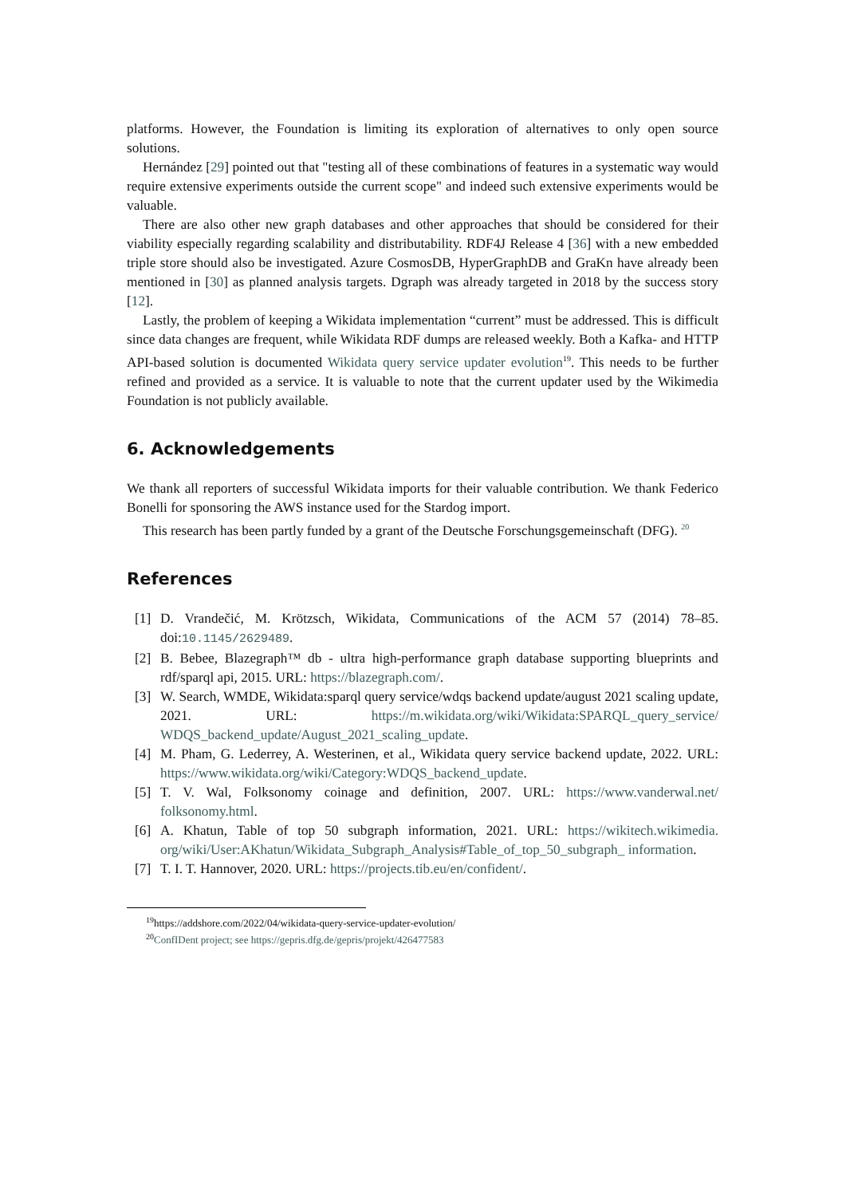platforms. However, the Foundation is limiting its exploration of alternatives to only open source solutions.
Hernández [29] pointed out that "testing all of these combinations of features in a systematic way would require extensive experiments outside the current scope" and indeed such extensive experiments would be valuable.
There are also other new graph databases and other approaches that should be considered for their viability especially regarding scalability and distributability. RDF4J Release 4 [36] with a new embedded triple store should also be investigated. Azure CosmosDB, HyperGraphDB and GraKn have already been mentioned in [30] as planned analysis targets. Dgraph was already targeted in 2018 by the success story [12].
Lastly, the problem of keeping a Wikidata implementation “current” must be addressed. This is difficult since data changes are frequent, while Wikidata RDF dumps are released weekly. Both a Kafka- and HTTP API-based solution is documented Wikidata query service updater evolution<sup>19</sup>. This needs to be further refined and provided as a service. It is valuable to note that the current updater used by the Wikimedia Foundation is not publicly available.
6. Acknowledgements
We thank all reporters of successful Wikidata imports for their valuable contribution. We thank Federico Bonelli for sponsoring the AWS instance used for the Stardog import.
This research has been partly funded by a grant of the Deutsche Forschungsgemeinschaft (DFG). <sup>20</sup>
References
[1] D. Vrandečić, M. Krötzsch, Wikidata, Communications of the ACM 57 (2014) 78–85. doi:10.1145/2629489.
[2] B. Bebee, Blazegraph™ db - ultra high-performance graph database supporting blueprints and rdf/sparql api, 2015. URL: https://blazegraph.com/.
[3] W. Search, WMDE, Wikidata:sparql query service/wdqs backend update/august 2021 scaling update, 2021. URL: https://m.wikidata.org/wiki/Wikidata:SPARQL_query_service/ WDQS_backend_update/August_2021_scaling_update.
[4] M. Pham, G. Lederrey, A. Westerinen, et al., Wikidata query service backend update, 2022. URL: https://www.wikidata.org/wiki/Category:WDQS_backend_update.
[5] T. V. Wal, Folksonomy coinage and definition, 2007. URL: https://www.vanderwal.net/ folksonomy.html.
[6] A. Khatun, Table of top 50 subgraph information, 2021. URL: https://wikitech.wikimedia. org/wiki/User:AKhatun/Wikidata_Subgraph_Analysis#Table_of_top_50_subgraph_ information.
[7] T. I. T. Hannover, 2020. URL: https://projects.tib.eu/en/confident/.
<sup>19</sup> https://addshore.com/2022/04/wikidata-query-service-updater-evolution/
<sup>20</sup> ConfIDent project; see https://gepris.dfg.de/gepris/projekt/426477583